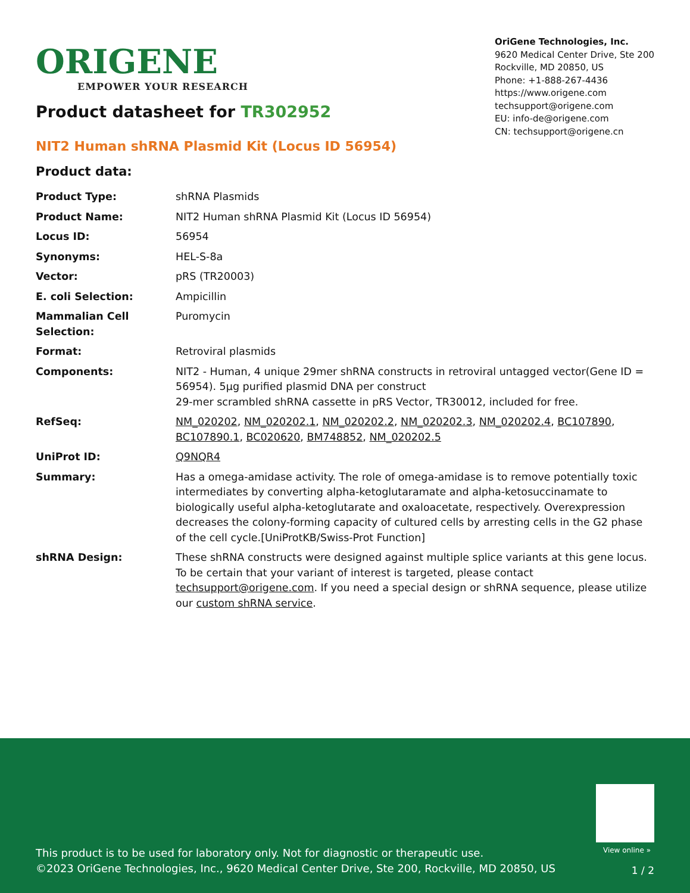ORIGENE
EMPOWER YOUR RESEARCH
OriGene Technologies, Inc.
9620 Medical Center Drive, Ste 200
Rockville, MD 20850, US
Phone: +1-888-267-4436
https://www.origene.com
techsupport@origene.com
EU: info-de@origene.com
CN: techsupport@origene.cn
Product datasheet for TR302952
NIT2 Human shRNA Plasmid Kit (Locus ID 56954)
Product data:
| Product Type: | shRNA Plasmids |
| Product Name: | NIT2 Human shRNA Plasmid Kit (Locus ID 56954) |
| Locus ID: | 56954 |
| Synonyms: | HEL-S-8a |
| Vector: | pRS (TR20003) |
| E. coli Selection: | Ampicillin |
| Mammalian Cell Selection: | Puromycin |
| Format: | Retroviral plasmids |
| Components: | NIT2 - Human, 4 unique 29mer shRNA constructs in retroviral untagged vector(Gene ID = 56954). 5µg purified plasmid DNA per construct 29-mer scrambled shRNA cassette in pRS Vector, TR30012, included for free. |
| RefSeq: | NM_020202 , NM_020202.1 , NM_020202.2 , NM_020202.3 , NM_020202.4 , BC107890 , BC107890.1 , BC020620 , BM748852 , NM_020202.5 |
| UniProt ID: | Q9NQR4 |
| Summary: | Has a omega-amidase activity. The role of omega-amidase is to remove potentially toxic intermediates by converting alpha-ketoglutaramate and alpha-ketosuccinamate to biologically useful alpha-ketoglutarate and oxaloacetate, respectively. Overexpression decreases the colony-forming capacity of cultured cells by arresting cells in the G2 phase of the cell cycle.[UniProtKB/Swiss-Prot Function] |
| shRNA Design: | These shRNA constructs were designed against multiple splice variants at this gene locus. To be certain that your variant of interest is targeted, please contact techsupport@origene.com . If you need a special design or shRNA sequence, please utilize our custom shRNA service . |
View online »
This product is to be used for laboratory only. Not for diagnostic or therapeutic use.
©2023 OriGene Technologies, Inc., 9620 Medical Center Drive, Ste 200, Rockville, MD 20850, US
1 / 2